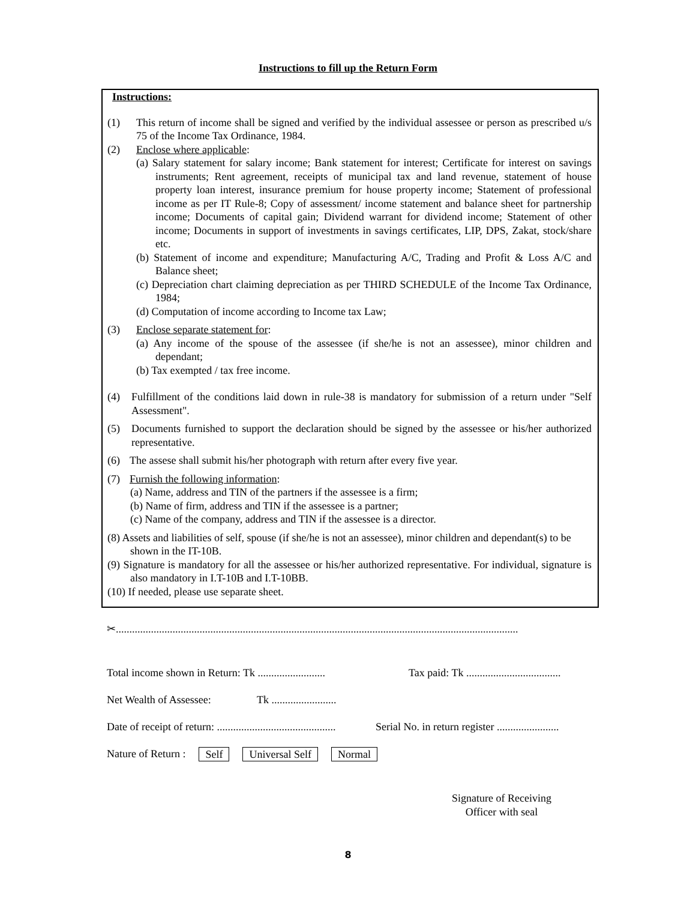Instructions to fill up the Return Form
Instructions:
(1) This return of income shall be signed and verified by the individual assessee or person as prescribed u/s 75 of the Income Tax Ordinance, 1984.
(2) Enclose where applicable:
(a) Salary statement for salary income; Bank statement for interest; Certificate for interest on savings instruments; Rent agreement, receipts of municipal tax and land revenue, statement of house property loan interest, insurance premium for house property income; Statement of professional income as per IT Rule-8; Copy of assessment/ income statement and balance sheet for partnership income; Documents of capital gain; Dividend warrant for dividend income; Statement of other income; Documents in support of investments in savings certificates, LIP, DPS, Zakat, stock/share etc.
(b) Statement of income and expenditure; Manufacturing A/C, Trading and Profit & Loss A/C and Balance sheet;
(c) Depreciation chart claiming depreciation as per THIRD SCHEDULE of the Income Tax Ordinance, 1984;
(d) Computation of income according to Income tax Law;
(3) Enclose separate statement for:
(a) Any income of the spouse of the assessee (if she/he is not an assessee), minor children and dependant;
(b) Tax exempted / tax free income.
(4) Fulfillment of the conditions laid down in rule-38 is mandatory for submission of a return under "Self Assessment".
(5) Documents furnished to support the declaration should be signed by the assessee or his/her authorized representative.
(6) The assese shall submit his/her photograph with return after every five year.
(7) Furnish the following information:
(a) Name, address and TIN of the partners if the assessee is a firm;
(b) Name of firm, address and TIN if the assessee is a partner;
(c) Name of the company, address and TIN if the assessee is a director.
(8) Assets and liabilities of self, spouse (if she/he is not an assessee), minor children and dependant(s) to be shown in the IT-10B.
(9) Signature is mandatory for all the assessee or his/her authorized representative. For individual, signature is also mandatory in I.T-10B and I.T-10BB.
(10) If needed, please use separate sheet.
✂.....................................................................................................................................................
Total income shown in Return: Tk ......................... Tax paid: Tk ...................................
Net Wealth of Assessee: Tk ........................
Date of receipt of return: ............................................ Serial No. in return register .......................
Nature of Return : Self Universal Self Normal
Signature of Receiving Officer with seal
8